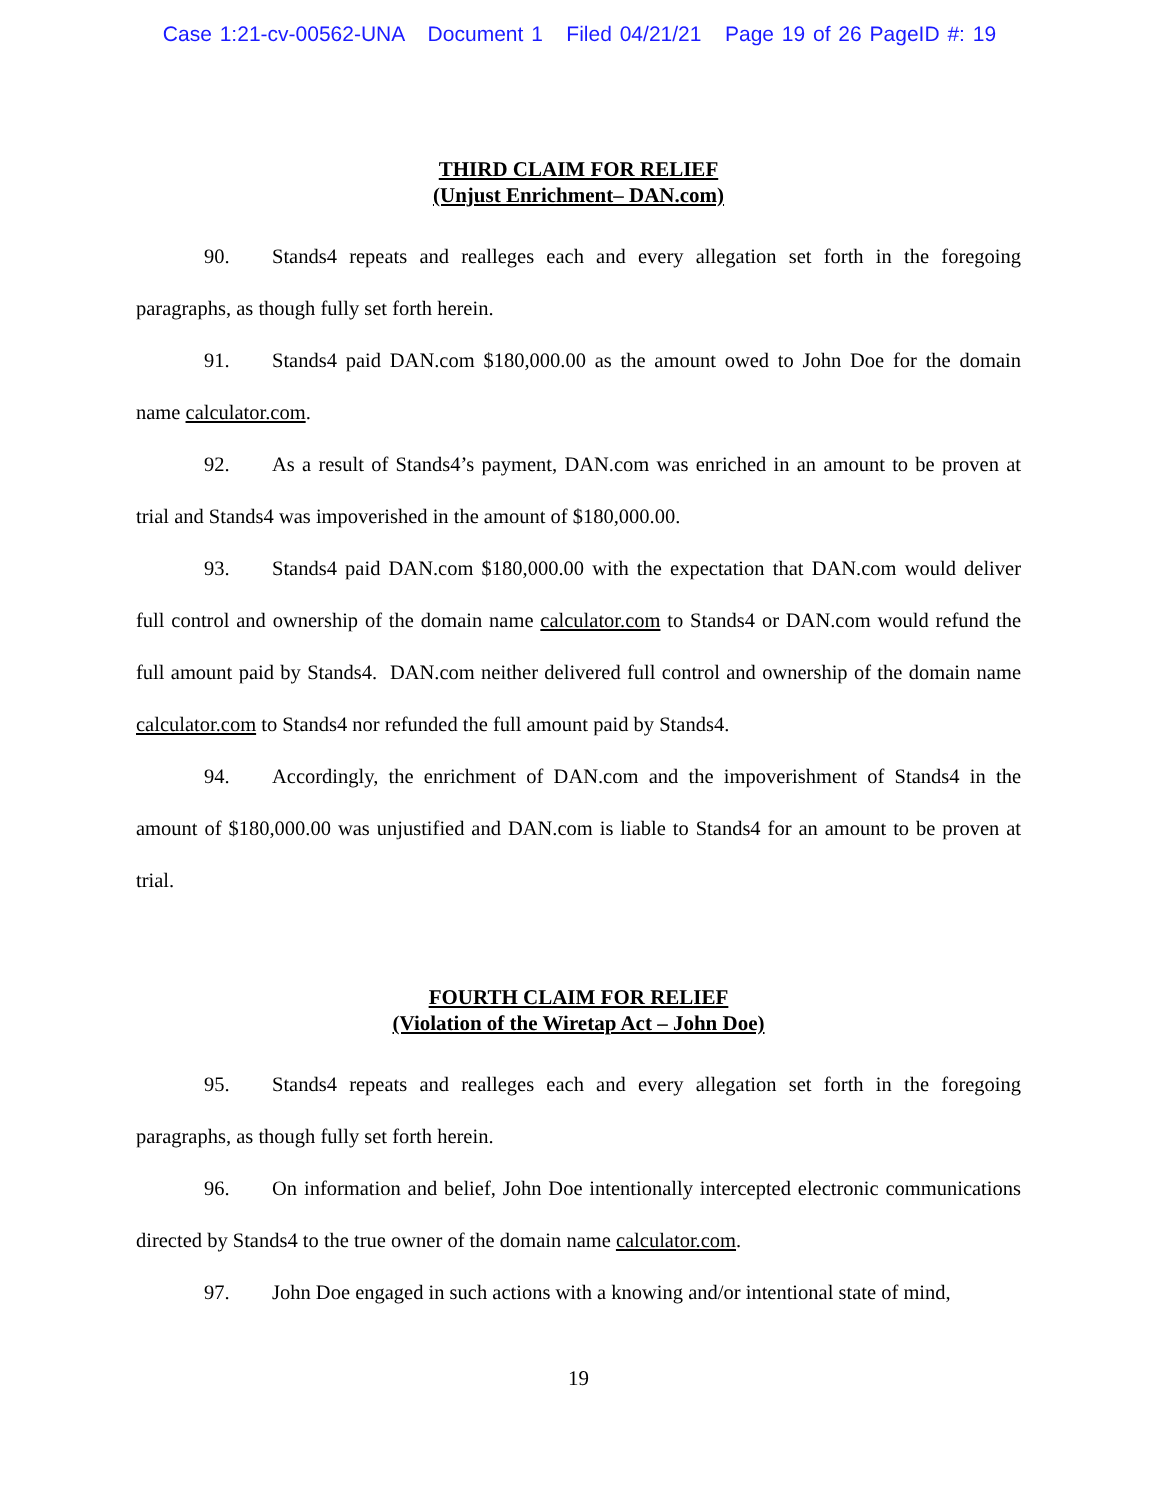Case 1:21-cv-00562-UNA Document 1 Filed 04/21/21 Page 19 of 26 PageID #: 19
THIRD CLAIM FOR RELIEF
(Unjust Enrichment– DAN.com)
90. Stands4 repeats and realleges each and every allegation set forth in the foregoing paragraphs, as though fully set forth herein.
91. Stands4 paid DAN.com $180,000.00 as the amount owed to John Doe for the domain name calculator.com.
92. As a result of Stands4’s payment, DAN.com was enriched in an amount to be proven at trial and Stands4 was impoverished in the amount of $180,000.00.
93. Stands4 paid DAN.com $180,000.00 with the expectation that DAN.com would deliver full control and ownership of the domain name calculator.com to Stands4 or DAN.com would refund the full amount paid by Stands4. DAN.com neither delivered full control and ownership of the domain name calculator.com to Stands4 nor refunded the full amount paid by Stands4.
94. Accordingly, the enrichment of DAN.com and the impoverishment of Stands4 in the amount of $180,000.00 was unjustified and DAN.com is liable to Stands4 for an amount to be proven at trial.
FOURTH CLAIM FOR RELIEF
(Violation of the Wiretap Act – John Doe)
95. Stands4 repeats and realleges each and every allegation set forth in the foregoing paragraphs, as though fully set forth herein.
96. On information and belief, John Doe intentionally intercepted electronic communications directed by Stands4 to the true owner of the domain name calculator.com.
97. John Doe engaged in such actions with a knowing and/or intentional state of mind,
19